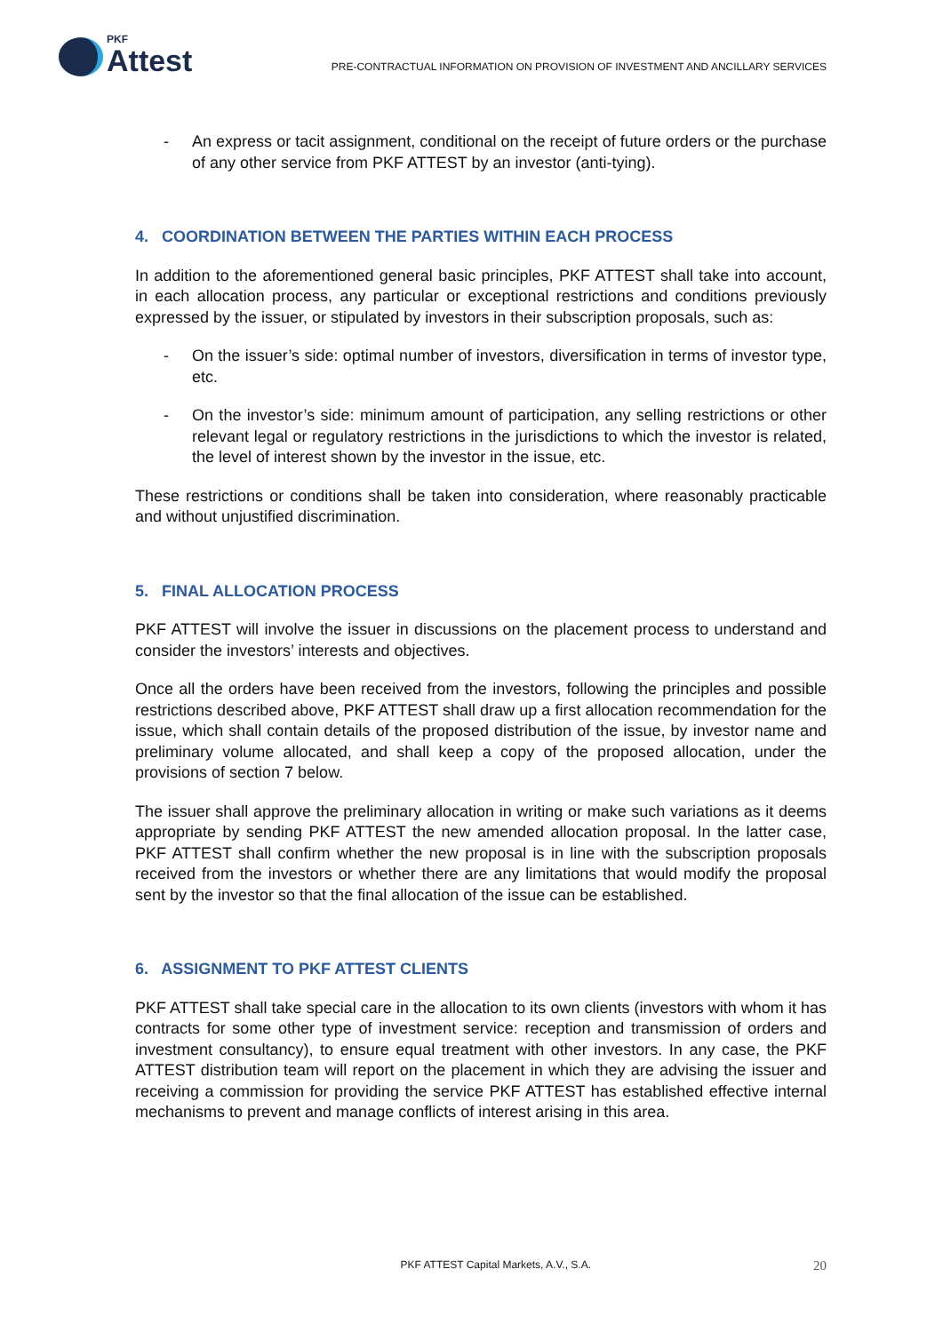PKF
Attest
PRE-CONTRACTUAL INFORMATION ON PROVISION OF INVESTMENT AND ANCILLARY SERVICES
- An express or tacit assignment, conditional on the receipt of future orders or the purchase of any other service from PKF ATTEST by an investor (anti-tying).
4. COORDINATION BETWEEN THE PARTIES WITHIN EACH PROCESS
In addition to the aforementioned general basic principles, PKF ATTEST shall take into account, in each allocation process, any particular or exceptional restrictions and conditions previously expressed by the issuer, or stipulated by investors in their subscription proposals, such as:
- On the issuer’s side: optimal number of investors, diversification in terms of investor type, etc.
- On the investor’s side: minimum amount of participation, any selling restrictions or other relevant legal or regulatory restrictions in the jurisdictions to which the investor is related, the level of interest shown by the investor in the issue, etc.
These restrictions or conditions shall be taken into consideration, where reasonably practicable and without unjustified discrimination.
5. FINAL ALLOCATION PROCESS
PKF ATTEST will involve the issuer in discussions on the placement process to understand and consider the investors’ interests and objectives.
Once all the orders have been received from the investors, following the principles and possible restrictions described above, PKF ATTEST shall draw up a first allocation recommendation for the issue, which shall contain details of the proposed distribution of the issue, by investor name and preliminary volume allocated, and shall keep a copy of the proposed allocation, under the provisions of section 7 below.
The issuer shall approve the preliminary allocation in writing or make such variations as it deems appropriate by sending PKF ATTEST the new amended allocation proposal. In the latter case, PKF ATTEST shall confirm whether the new proposal is in line with the subscription proposals received from the investors or whether there are any limitations that would modify the proposal sent by the investor so that the final allocation of the issue can be established.
6. ASSIGNMENT TO PKF ATTEST CLIENTS
PKF ATTEST shall take special care in the allocation to its own clients (investors with whom it has contracts for some other type of investment service: reception and transmission of orders and investment consultancy), to ensure equal treatment with other investors. In any case, the PKF ATTEST distribution team will report on the placement in which they are advising the issuer and receiving a commission for providing the service PKF ATTEST has established effective internal mechanisms to prevent and manage conflicts of interest arising in this area.
PKF ATTEST Capital Markets, A.V., S.A. 20